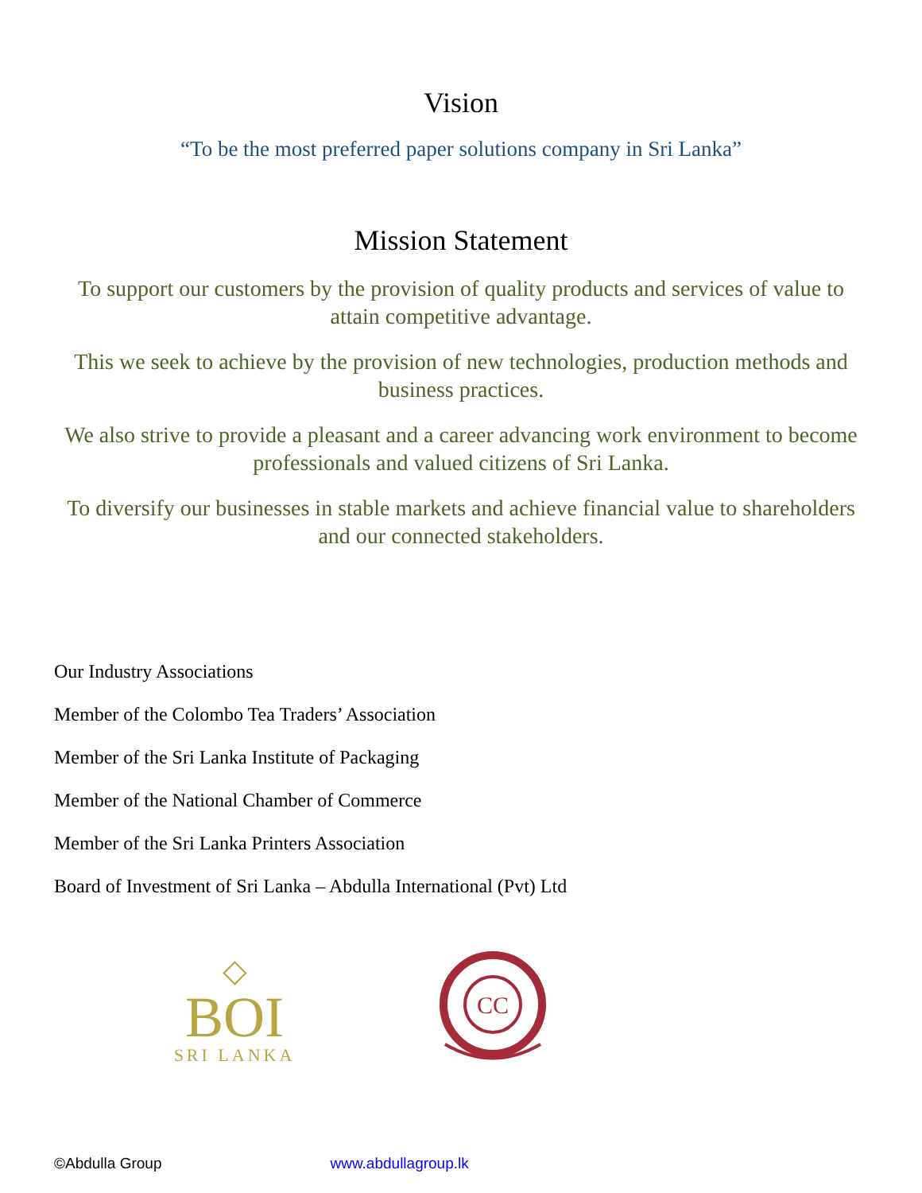Vision
“To be the most preferred paper solutions company in Sri Lanka”
Mission Statement
To support our customers by the provision of quality products and services of value to attain competitive advantage.
This we seek to achieve by the provision of new technologies, production methods and business practices.
We also strive to provide a pleasant and a career advancing work environment to become professionals and valued citizens of Sri Lanka.
To diversify our businesses in stable markets and achieve financial value to shareholders and our connected stakeholders.
Our Industry Associations
Member of the Colombo Tea Traders’ Association
Member of the Sri Lanka Institute of Packaging
Member of the National Chamber of Commerce
Member of the Sri Lanka Printers Association
Board of Investment of Sri Lanka – Abdulla International (Pvt) Ltd
◇
BOI
SRI LANKA
CC
©Abdulla Group www.abdullagroup.lk